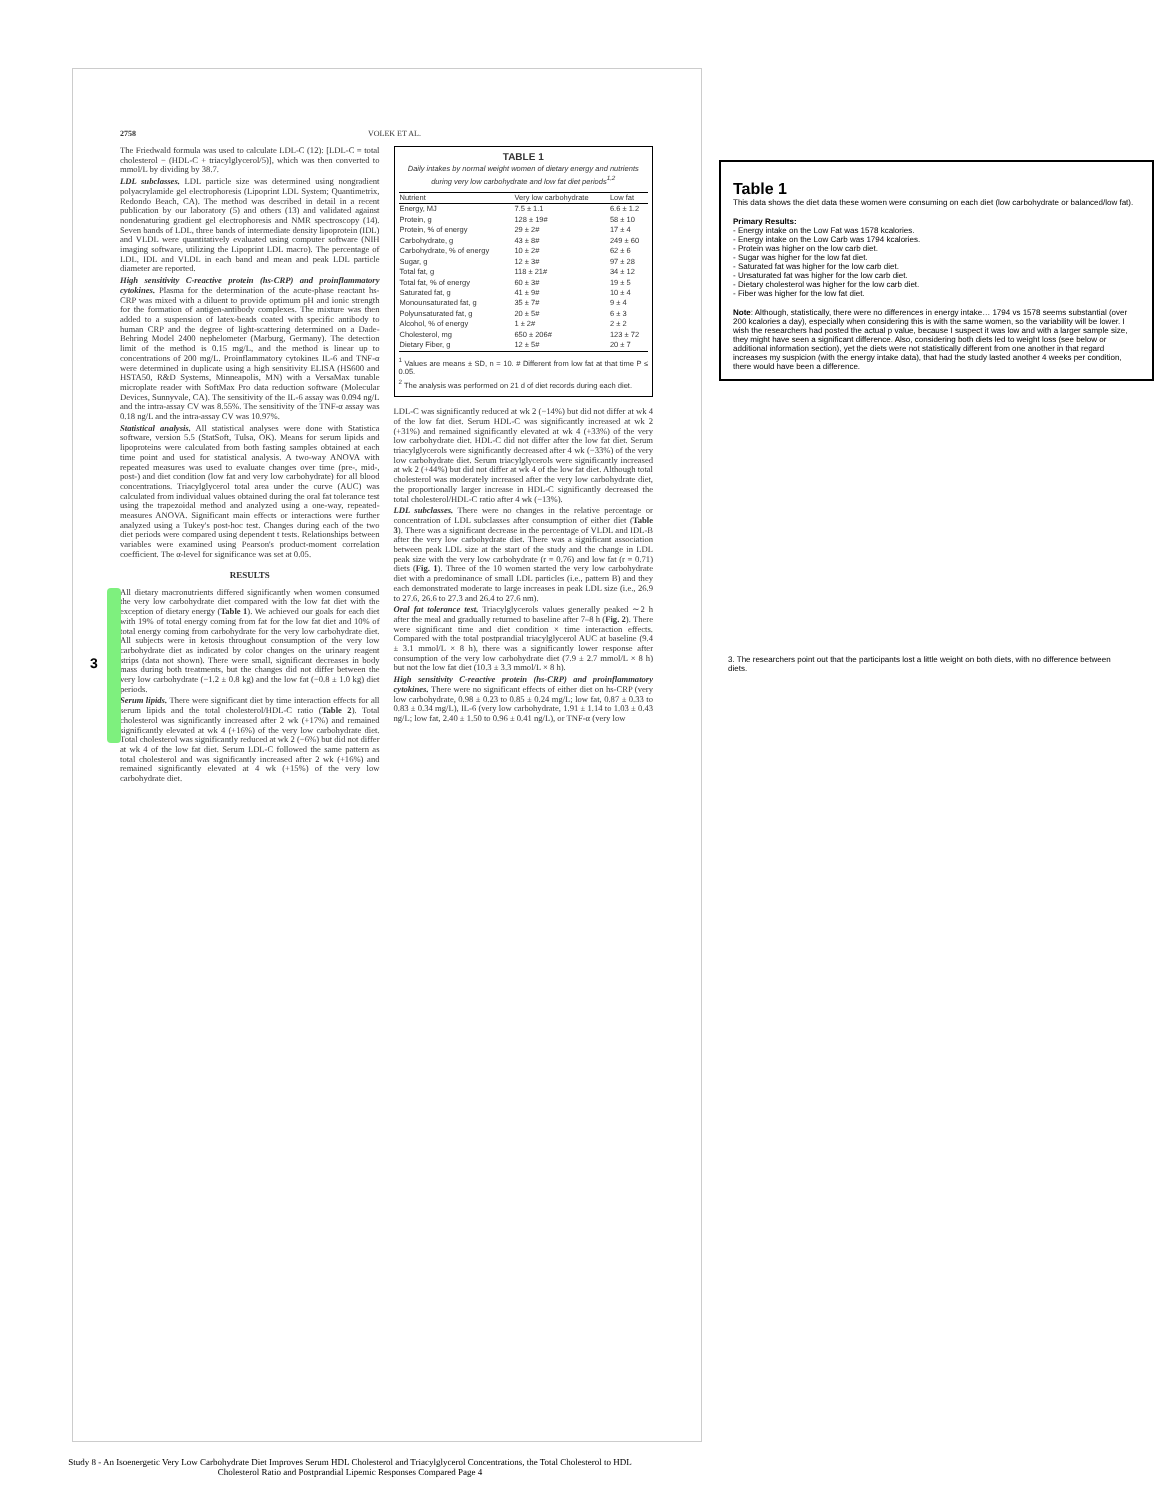2758 VOLEK ET AL.
The Friedwald formula was used to calculate LDL-C (12): [LDL-C = total cholesterol − (HDL-C + triacylglycerol/5)], which was then converted to mmol/L by dividing by 38.7.
LDL subclasses. LDL particle size was determined using nongradient polyacrylamide gel electrophoresis (Lipoprint LDL System; Quantimetrix, Redondo Beach, CA). The method was described in detail in a recent publication by our laboratory (5) and others (13) and validated against nondenaturing gradient gel electrophoresis and NMR spectroscopy (14). Seven bands of LDL, three bands of intermediate density lipoprotein (IDL) and VLDL were quantitatively evaluated using computer software (NIH imaging software, utilizing the Lipoprint LDL macro). The percentage of LDL, IDL and VLDL in each band and mean and peak LDL particle diameter are reported.
High sensitivity C-reactive protein (hs-CRP) and proinflammatory cytokines. Plasma for the determination of the acute-phase reactant hs-CRP was mixed with a diluent to provide optimum pH and ionic strength for the formation of antigen-antibody complexes. The mixture was then added to a suspension of latex-beads coated with specific antibody to human CRP and the degree of light-scattering determined on a Dade-Behring Model 2400 nephelometer (Marburg, Germany). The detection limit of the method is 0.15 mg/L, and the method is linear up to concentrations of 200 mg/L. Proinflammatory cytokines IL-6 and TNF-α were determined in duplicate using a high sensitivity ELISA (HS600 and HSTA50, R&D Systems, Minneapolis, MN) with a VersaMax tunable microplate reader with SoftMax Pro data reduction software (Molecular Devices, Sunnyvale, CA). The sensitivity of the IL-6 assay was 0.094 ng/L and the intra-assay CV was 8.55%. The sensitivity of the TNF-α assay was 0.18 ng/L and the intra-assay CV was 10.97%.
Statistical analysis. All statistical analyses were done with Statistica software, version 5.5 (StatSoft, Tulsa, OK). Means for serum lipids and lipoproteins were calculated from both fasting samples obtained at each time point and used for statistical analysis. A two-way ANOVA with repeated measures was used to evaluate changes over time (pre-, mid-, post-) and diet condition (low fat and very low carbohydrate) for all blood concentrations. Triacylglycerol total area under the curve (AUC) was calculated from individual values obtained during the oral fat tolerance test using the trapezoidal method and analyzed using a one-way, repeated-measures ANOVA. Significant main effects or interactions were further analyzed using a Tukey's post-hoc test. Changes during each of the two diet periods were compared using dependent t tests. Relationships between variables were examined using Pearson's product-moment correlation coefficient. The α-level for significance was set at 0.05.
RESULTS
All dietary macronutrients differed significantly when women consumed the very low carbohydrate diet compared with the low fat diet with the exception of dietary energy (Table 1). We achieved our goals for each diet with 19% of total energy coming from fat for the low fat diet and 10% of total energy coming from carbohydrate for the very low carbohydrate diet. All subjects were in ketosis throughout consumption of the very low carbohydrate diet as indicated by color changes on the urinary reagent strips (data not shown). There were small, significant decreases in body mass during both treatments, but the changes did not differ between the very low carbohydrate (−1.2 ± 0.8 kg) and the low fat (−0.8 ± 1.0 kg) diet periods.
Serum lipids. There were significant diet by time interaction effects for all serum lipids and the total cholesterol/HDL-C ratio (Table 2). Total cholesterol was significantly increased after 2 wk (+17%) and remained significantly elevated at wk 4 (+16%) of the very low carbohydrate diet. Total cholesterol was significantly reduced at wk 2 (−6%) but did not differ at wk 4 of the low fat diet. Serum LDL-C followed the same pattern as total cholesterol and was significantly increased after 2 wk (+16%) and remained significantly elevated at 4 wk (+15%) of the very low carbohydrate diet.
TABLE 1
Daily intakes by normal weight women of dietary energy and nutrients during very low carbohydrate and low fat diet periods<sup>1,2</sup>
| Nutrient | Very low carbohydrate | Low fat |
| --- | --- | --- |
| Energy, MJ | 7.5 ± 1.1 | 6.6 ± 1.2 |
| Protein, g | 128 ± 19# | 58 ± 10 |
| Protein, % of energy | 29 ± 2# | 17 ± 4 |
| Carbohydrate, g | 43 ± 8# | 249 ± 60 |
| Carbohydrate, % of energy | 10 ± 2# | 62 ± 6 |
| Sugar, g | 12 ± 3# | 97 ± 28 |
| Total fat, g | 118 ± 21# | 34 ± 12 |
| Total fat, % of energy | 60 ± 3# | 19 ± 5 |
| Saturated fat, g | 41 ± 9# | 10 ± 4 |
| Monounsaturated fat, g | 35 ± 7# | 9 ± 4 |
| Polyunsaturated fat, g | 20 ± 5# | 6 ± 3 |
| Alcohol, % of energy | 1 ± 2# | 2 ± 2 |
| Cholesterol, mg | 650 ± 206# | 123 ± 72 |
| Dietary Fiber, g | 12 ± 5# | 20 ± 7 |
<sup>1</sup> Values are means ± SD, n = 10. # Different from low fat at that time P ≤ 0.05.
<sup>2</sup> The analysis was performed on 21 d of diet records during each diet.
LDL-C was significantly reduced at wk 2 (−14%) but did not differ at wk 4 of the low fat diet. Serum HDL-C was significantly increased at wk 2 (+31%) and remained significantly elevated at wk 4 (+33%) of the very low carbohydrate diet. HDL-C did not differ after the low fat diet. Serum triacylglycerols were significantly decreased after 4 wk (−33%) of the very low carbohydrate diet. Serum triacylglycerols were significantly increased at wk 2 (+44%) but did not differ at wk 4 of the low fat diet. Although total cholesterol was moderately increased after the very low carbohydrate diet, the proportionally larger increase in HDL-C significantly decreased the total cholesterol/HDL-C ratio after 4 wk (−13%).
LDL subclasses. There were no changes in the relative percentage or concentration of LDL subclasses after consumption of either diet (Table 3). There was a significant decrease in the percentage of VLDL and IDL-B after the very low carbohydrate diet. There was a significant association between peak LDL size at the start of the study and the change in LDL peak size with the very low carbohydrate (r = 0.76) and low fat (r = 0.71) diets (Fig. 1). Three of the 10 women started the very low carbohydrate diet with a predominance of small LDL particles (i.e., pattern B) and they each demonstrated moderate to large increases in peak LDL size (i.e., 26.9 to 27.6, 26.6 to 27.3 and 26.4 to 27.6 nm).
Oral fat tolerance test. Triacylglycerols values generally peaked ∼2 h after the meal and gradually returned to baseline after 7–8 h (Fig. 2). There were significant time and diet condition × time interaction effects. Compared with the total postprandial triacylglycerol AUC at baseline (9.4 ± 3.1 mmol/L × 8 h), there was a significantly lower response after consumption of the very low carbohydrate diet (7.9 ± 2.7 mmol/L × 8 h) but not the low fat diet (10.3 ± 3.3 mmol/L × 8 h).
High sensitivity C-reactive protein (hs-CRP) and proinflammatory cytokines. There were no significant effects of either diet on hs-CRP (very low carbohydrate, 0.98 ± 0.23 to 0.85 ± 0.24 mg/L; low fat, 0.87 ± 0.33 to 0.83 ± 0.34 mg/L), IL-6 (very low carbohydrate, 1.91 ± 1.14 to 1.03 ± 0.43 ng/L; low fat, 2.40 ± 1.50 to 0.96 ± 0.41 ng/L), or TNF-α (very low
3
Table 1
This data shows the diet data these women were consuming on each diet (low carbohydrate or balanced/low fat).
Primary Results:
- Energy intake on the Low Fat was 1578 kcalories.
- Energy intake on the Low Carb was 1794 kcalories.
- Protein was higher on the low carb diet.
- Sugar was higher for the low fat diet.
- Saturated fat was higher for the low carb diet.
- Unsaturated fat was higher for the low carb diet.
- Dietary cholesterol was higher for the low carb diet.
- Fiber was higher for the low fat diet.
Note: Although, statistically, there were no differences in energy intake… 1794 vs 1578 seems substantial (over 200 kcalories a day), especially when considering this is with the same women, so the variability will be lower. I wish the researchers had posted the actual p value, because I suspect it was low and with a larger sample size, they might have seen a significant difference. Also, considering both diets led to weight loss (see below or additional information section), yet the diets were not statistically different from one another in that regard increases my suspicion (with the energy intake data), that had the study lasted another 4 weeks per condition, there would have been a difference.
3. The researchers point out that the participants lost a little weight on both diets, with no difference between diets.
Study 8 - An Isoenergetic Very Low Carbohydrate Diet Improves Serum HDL Cholesterol and Triacylglycerol Concentrations, the Total Cholesterol to HDL Cholesterol Ratio and Postprandial Lipemic Responses Compared Page 4